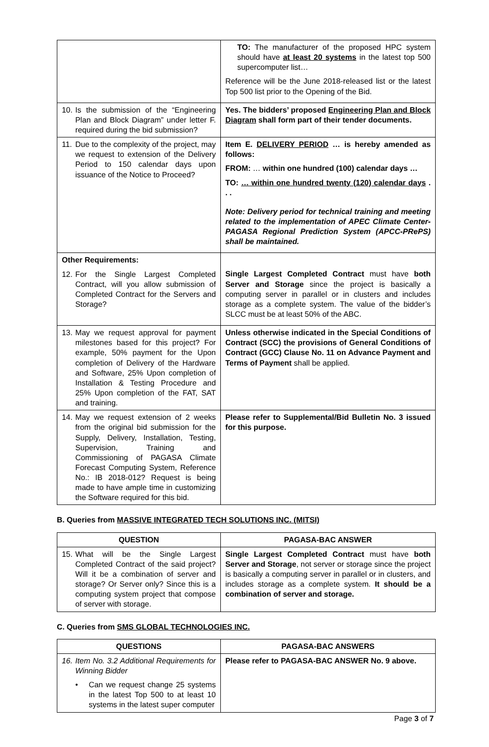| | TO: The manufacturer of the proposed HPC system should have at least 20 systems in the latest top 500 supercomputer list… Reference will be the June 2018-released list or the latest Top 500 list prior to the Opening of the Bid. |
| 10. Is the submission of the “Engineering Plan and Block Diagram” under letter F. required during the bid submission? | Yes. The bidders’ proposed Engineering Plan and Block Diagram shall form part of their tender documents. |
| 11. Due to the complexity of the project, may we request to extension of the Delivery Period to 150 calendar days upon issuance of the Notice to Proceed? | Item E. DELIVERY PERIOD … is hereby amended as follows: FROM: … within one hundred (100) calendar days … TO: … within one hundred twenty (120) calendar days . . . Note: Delivery period for technical training and meeting related to the implementation of APEC Climate Center-PAGASA Regional Prediction System (APCC-PRePS) shall be maintained. |
| Other Requirements: 12. For the Single Largest Completed Contract, will you allow submission of Completed Contract for the Servers and Storage? | Single Largest Completed Contract must have both Server and Storage since the project is basically a computing server in parallel or in clusters and includes storage as a complete system. The value of the bidder’s SLCC must be at least 50% of the ABC. |
| 13. May we request approval for payment milestones based for this project? For example, 50% payment for the Upon completion of Delivery of the Hardware and Software, 25% Upon completion of Installation & Testing Procedure and 25% Upon completion of the FAT, SAT and training. | Unless otherwise indicated in the Special Conditions of Contract (SCC) the provisions of General Conditions of Contract (GCC) Clause No. 11 on Advance Payment and Terms of Payment shall be applied. |
| 14. May we request extension of 2 weeks from the original bid submission for the Supply, Delivery, Installation, Testing, Supervision, Training and Commissioning of PAGASA Climate Forecast Computing System, Reference No.: IB 2018-012? Request is being made to have ample time in customizing the Software required for this bid. | Please refer to Supplemental/Bid Bulletin No. 3 issued for this purpose. |
B. Queries from MASSIVE INTEGRATED TECH SOLUTIONS INC. (MITSI)
| QUESTION | PAGASA-BAC ANSWER |
| --- | --- |
| 15. What will be the Single Largest Completed Contract of the said project? Will it be a combination of server and storage? Or Server only? Since this is a computing system project that compose of server with storage. | Single Largest Completed Contract must have both Server and Storage , not server or storage since the project is basically a computing server in parallel or in clusters, and includes storage as a complete system. It should be a combination of server and storage. |
C. Queries from SMS GLOBAL TECHNOLOGIES INC.
| QUESTIONS | PAGASA-BAC ANSWERS |
| --- | --- |
| 16. Item No. 3.2 Additional Requirements for Winning Bidder • Can we request change 25 systems in the latest Top 500 to at least 10 systems in the latest super computer | Please refer to PAGASA-BAC ANSWER No. 9 above. |
Page 3 of 7